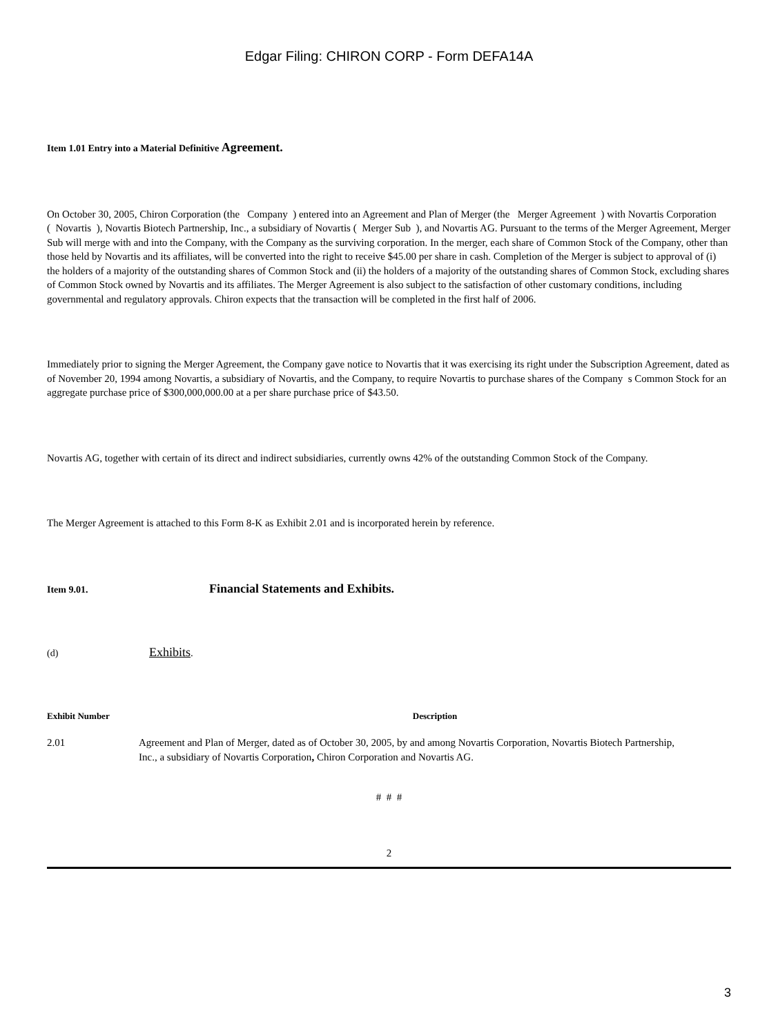Edgar Filing: CHIRON CORP - Form DEFA14A
Item 1.01 Entry into a Material Definitive Agreement.
On October 30, 2005, Chiron Corporation (the Company ) entered into an Agreement and Plan of Merger (the Merger Agreement ) with Novartis Corporation ( Novartis ), Novartis Biotech Partnership, Inc., a subsidiary of Novartis ( Merger Sub ), and Novartis AG. Pursuant to the terms of the Merger Agreement, Merger Sub will merge with and into the Company, with the Company as the surviving corporation. In the merger, each share of Common Stock of the Company, other than those held by Novartis and its affiliates, will be converted into the right to receive $45.00 per share in cash. Completion of the Merger is subject to approval of (i) the holders of a majority of the outstanding shares of Common Stock and (ii) the holders of a majority of the outstanding shares of Common Stock, excluding shares of Common Stock owned by Novartis and its affiliates. The Merger Agreement is also subject to the satisfaction of other customary conditions, including governmental and regulatory approvals. Chiron expects that the transaction will be completed in the first half of 2006.
Immediately prior to signing the Merger Agreement, the Company gave notice to Novartis that it was exercising its right under the Subscription Agreement, dated as of November 20, 1994 among Novartis, a subsidiary of Novartis, and the Company, to require Novartis to purchase shares of the Company s Common Stock for an aggregate purchase price of $300,000,000.00 at a per share purchase price of $43.50.
Novartis AG, together with certain of its direct and indirect subsidiaries, currently owns 42% of the outstanding Common Stock of the Company.
The Merger Agreement is attached to this Form 8-K as Exhibit 2.01 and is incorporated herein by reference.
Item 9.01. Financial Statements and Exhibits.
(d) Exhibits.
| Exhibit Number | Description |
| --- | --- |
| 2.01 | Agreement and Plan of Merger, dated as of October 30, 2005, by and among Novartis Corporation, Novartis Biotech Partnership, Inc., a subsidiary of Novartis Corporation , Chiron Corporation and Novartis AG. |
# # #
2
3